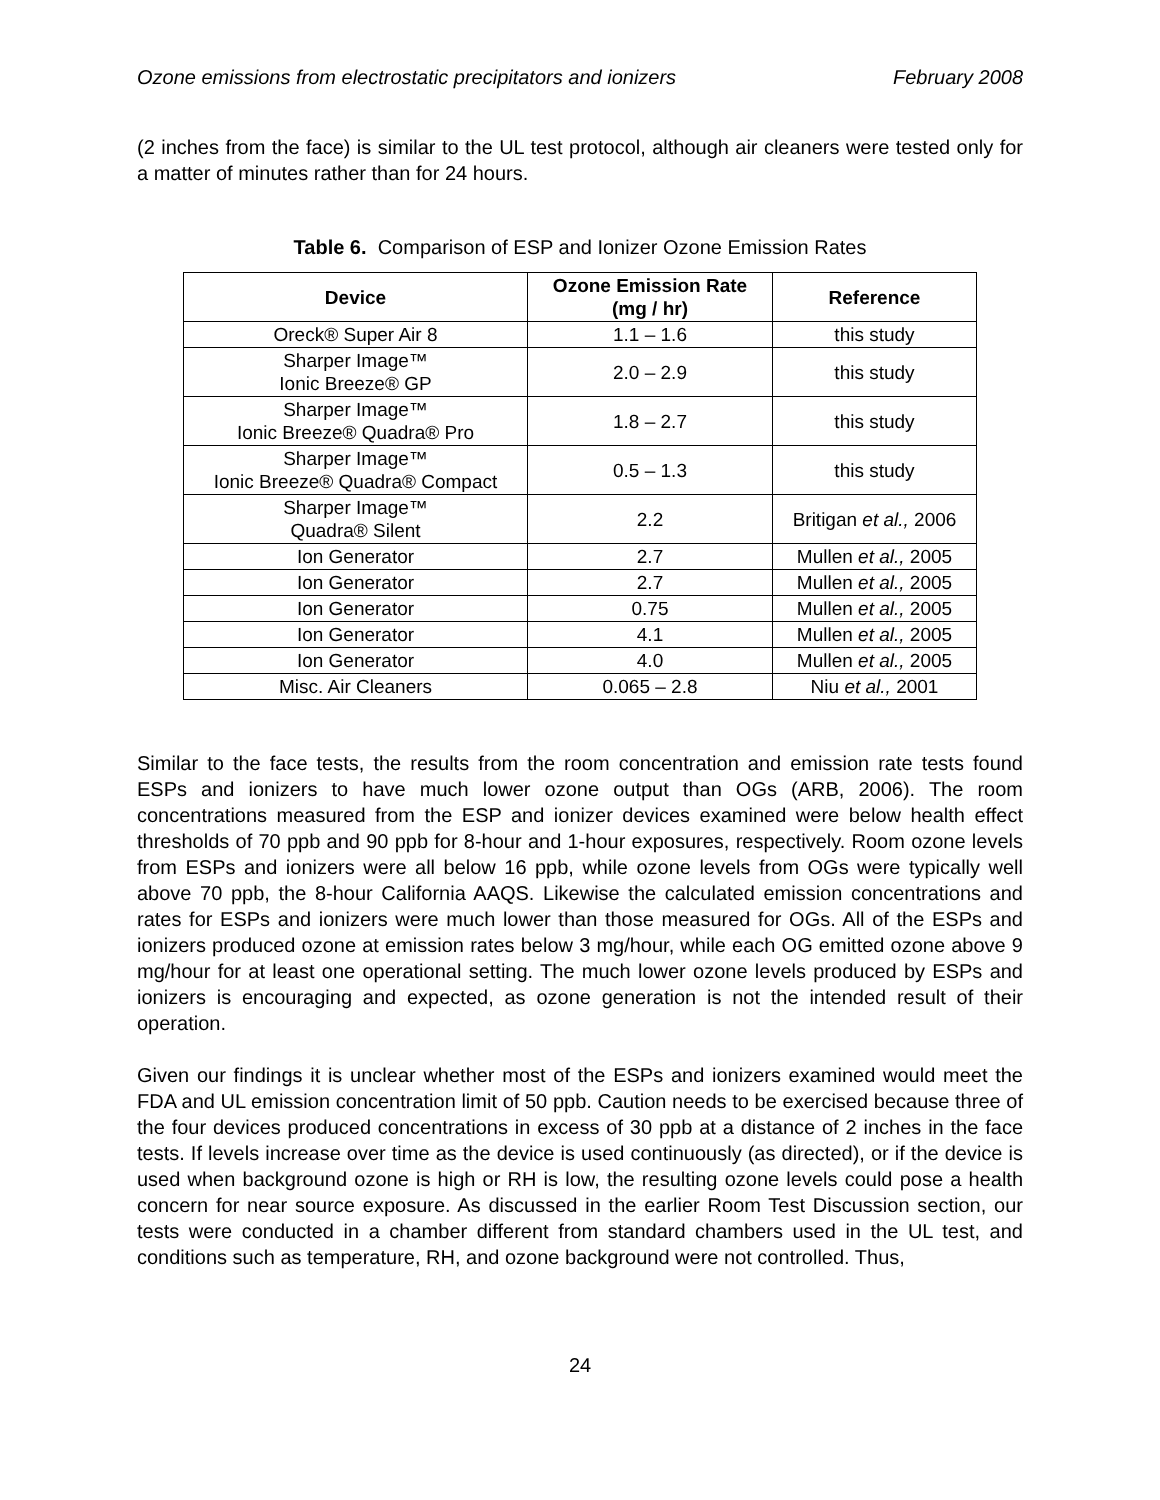Ozone emissions from electrostatic precipitators and ionizers February 2008
(2 inches from the face) is similar to the UL test protocol, although air cleaners were tested only for a matter of minutes rather than for 24 hours.
Table 6. Comparison of ESP and Ionizer Ozone Emission Rates
| Device | Ozone Emission Rate (mg / hr) | Reference |
| --- | --- | --- |
| Oreck® Super Air 8 | 1.1 – 1.6 | this study |
| Sharper Image™ Ionic Breeze® GP | 2.0 – 2.9 | this study |
| Sharper Image™ Ionic Breeze® Quadra® Pro | 1.8 – 2.7 | this study |
| Sharper Image™ Ionic Breeze® Quadra® Compact | 0.5 – 1.3 | this study |
| Sharper Image™ Quadra® Silent | 2.2 | Britigan et al., 2006 |
| Ion Generator | 2.7 | Mullen et al., 2005 |
| Ion Generator | 2.7 | Mullen et al., 2005 |
| Ion Generator | 0.75 | Mullen et al., 2005 |
| Ion Generator | 4.1 | Mullen et al., 2005 |
| Ion Generator | 4.0 | Mullen et al., 2005 |
| Misc. Air Cleaners | 0.065 – 2.8 | Niu et al., 2001 |
Similar to the face tests, the results from the room concentration and emission rate tests found ESPs and ionizers to have much lower ozone output than OGs (ARB, 2006). The room concentrations measured from the ESP and ionizer devices examined were below health effect thresholds of 70 ppb and 90 ppb for 8-hour and 1-hour exposures, respectively. Room ozone levels from ESPs and ionizers were all below 16 ppb, while ozone levels from OGs were typically well above 70 ppb, the 8-hour California AAQS. Likewise the calculated emission concentrations and rates for ESPs and ionizers were much lower than those measured for OGs. All of the ESPs and ionizers produced ozone at emission rates below 3 mg/hour, while each OG emitted ozone above 9 mg/hour for at least one operational setting. The much lower ozone levels produced by ESPs and ionizers is encouraging and expected, as ozone generation is not the intended result of their operation.
Given our findings it is unclear whether most of the ESPs and ionizers examined would meet the FDA and UL emission concentration limit of 50 ppb. Caution needs to be exercised because three of the four devices produced concentrations in excess of 30 ppb at a distance of 2 inches in the face tests. If levels increase over time as the device is used continuously (as directed), or if the device is used when background ozone is high or RH is low, the resulting ozone levels could pose a health concern for near source exposure. As discussed in the earlier Room Test Discussion section, our tests were conducted in a chamber different from standard chambers used in the UL test, and conditions such as temperature, RH, and ozone background were not controlled. Thus,
24